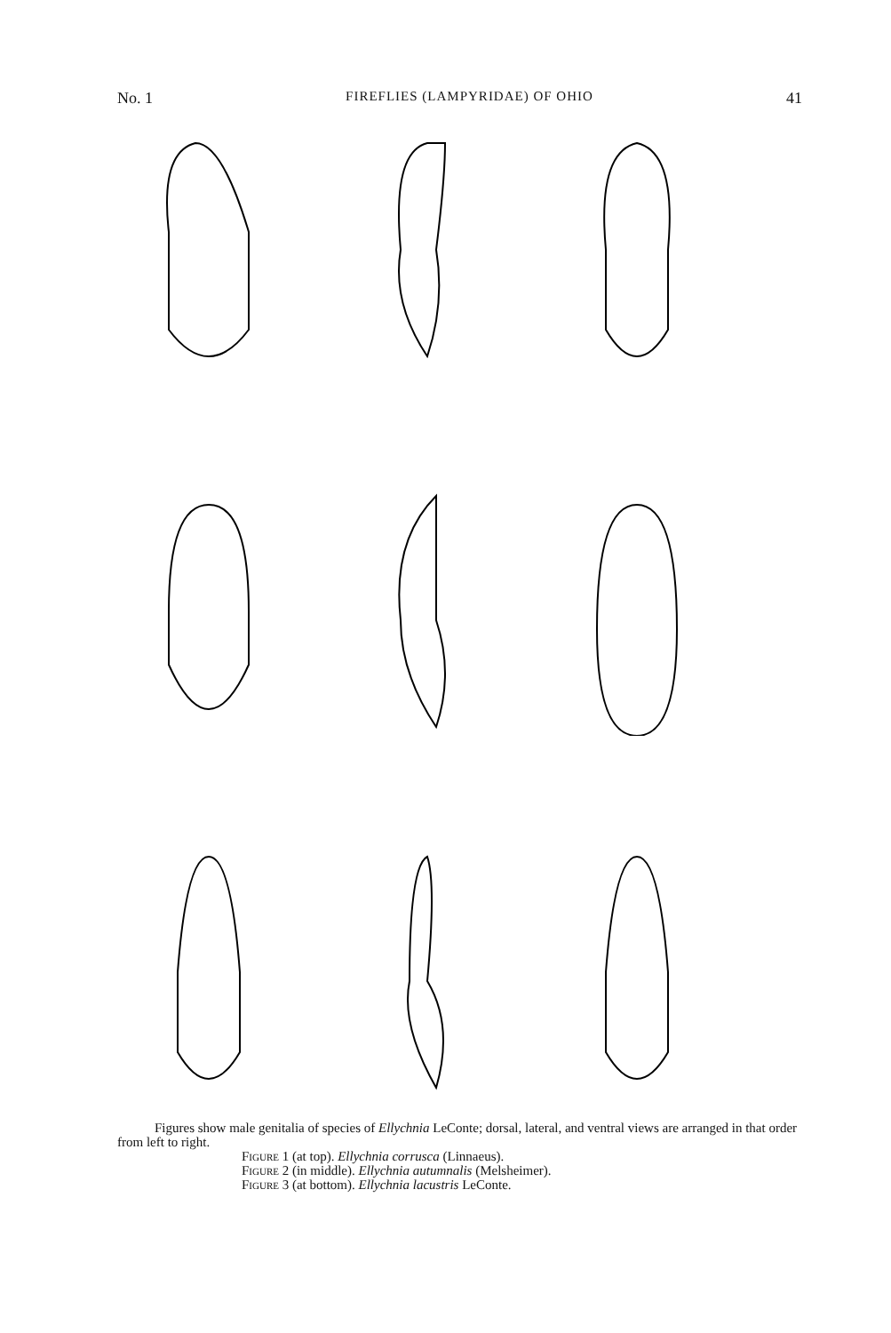No. 1 FIREFLIES (LAMPYRIDAE) OF OHIO 41
Figures show male genitalia of species of Ellychnia LeConte; dorsal, lateral, and ventral views are arranged in that order from left to right.
Figure 1 (at top). Ellychnia corrusca (Linnaeus).
Figure 2 (in middle). Ellychnia autumnalis (Melsheimer).
Figure 3 (at bottom). Ellychnia lacustris LeConte.